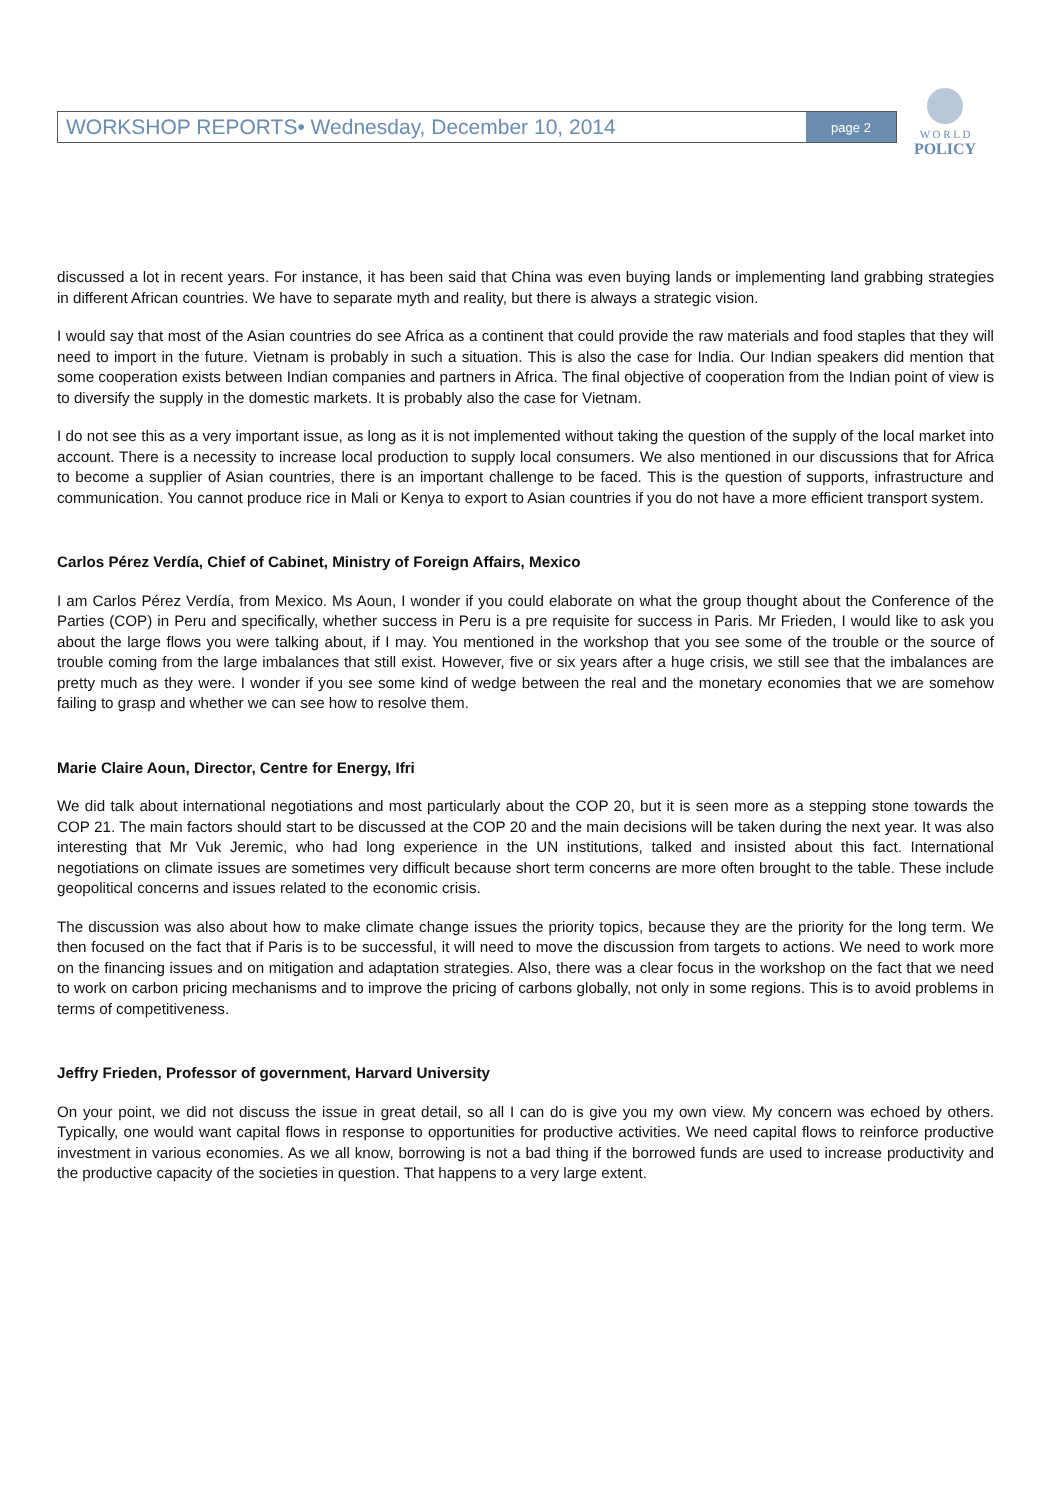WORKSHOP REPORTS• Wednesday, December 10, 2014 page 2
W O R L D
POLICY
discussed a lot in recent years. For instance, it has been said that China was even buying lands or implementing land grabbing strategies in different African countries. We have to separate myth and reality, but there is always a strategic vision.
I would say that most of the Asian countries do see Africa as a continent that could provide the raw materials and food staples that they will need to import in the future. Vietnam is probably in such a situation. This is also the case for India. Our Indian speakers did mention that some cooperation exists between Indian companies and partners in Africa. The final objective of cooperation from the Indian point of view is to diversify the supply in the domestic markets. It is probably also the case for Vietnam.
I do not see this as a very important issue, as long as it is not implemented without taking the question of the supply of the local market into account. There is a necessity to increase local production to supply local consumers. We also mentioned in our discussions that for Africa to become a supplier of Asian countries, there is an important challenge to be faced. This is the question of supports, infrastructure and communication. You cannot produce rice in Mali or Kenya to export to Asian countries if you do not have a more efficient transport system.
Carlos Pérez Verdía, Chief of Cabinet, Ministry of Foreign Affairs, Mexico
I am Carlos Pérez Verdía, from Mexico. Ms Aoun, I wonder if you could elaborate on what the group thought about the Conference of the Parties (COP) in Peru and specifically, whether success in Peru is a pre requisite for success in Paris. Mr Frieden, I would like to ask you about the large flows you were talking about, if I may. You mentioned in the workshop that you see some of the trouble or the source of trouble coming from the large imbalances that still exist. However, five or six years after a huge crisis, we still see that the imbalances are pretty much as they were. I wonder if you see some kind of wedge between the real and the monetary economies that we are somehow failing to grasp and whether we can see how to resolve them.
Marie Claire Aoun, Director, Centre for Energy, Ifri
We did talk about international negotiations and most particularly about the COP 20, but it is seen more as a stepping stone towards the COP 21. The main factors should start to be discussed at the COP 20 and the main decisions will be taken during the next year. It was also interesting that Mr Vuk Jeremic, who had long experience in the UN institutions, talked and insisted about this fact. International negotiations on climate issues are sometimes very difficult because short term concerns are more often brought to the table. These include geopolitical concerns and issues related to the economic crisis.
The discussion was also about how to make climate change issues the priority topics, because they are the priority for the long term. We then focused on the fact that if Paris is to be successful, it will need to move the discussion from targets to actions. We need to work more on the financing issues and on mitigation and adaptation strategies. Also, there was a clear focus in the workshop on the fact that we need to work on carbon pricing mechanisms and to improve the pricing of carbons globally, not only in some regions. This is to avoid problems in terms of competitiveness.
Jeffry Frieden, Professor of government, Harvard University
On your point, we did not discuss the issue in great detail, so all I can do is give you my own view. My concern was echoed by others. Typically, one would want capital flows in response to opportunities for productive activities. We need capital flows to reinforce productive investment in various economies. As we all know, borrowing is not a bad thing if the borrowed funds are used to increase productivity and the productive capacity of the societies in question. That happens to a very large extent.